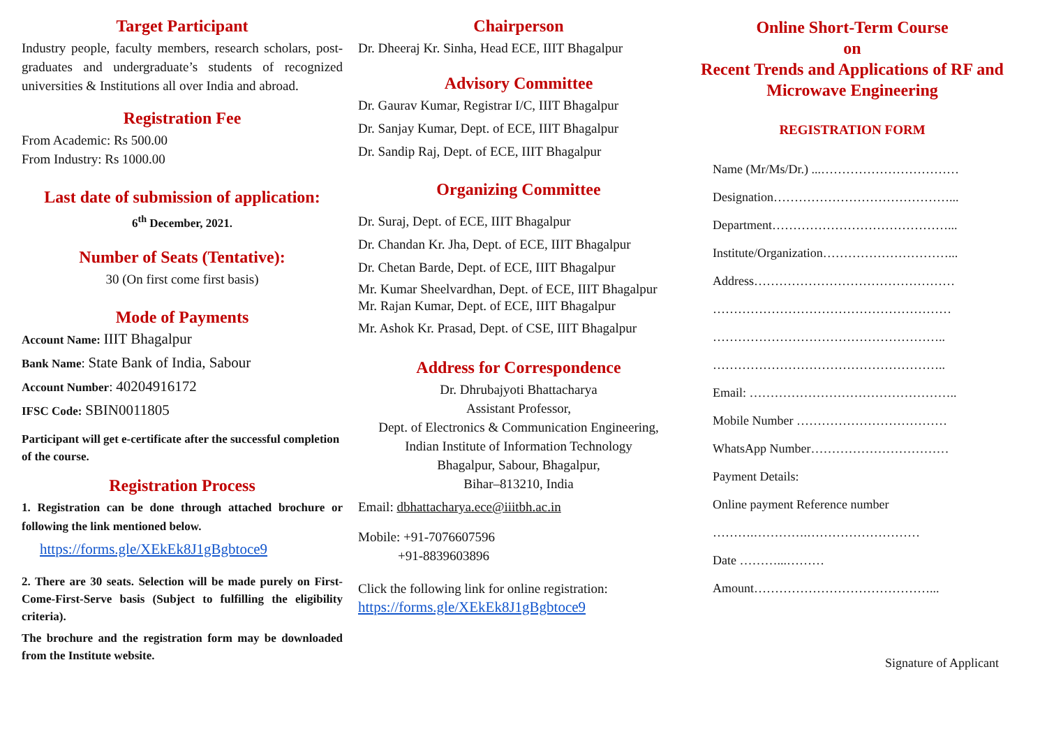Target Participant
Industry people, faculty members, research scholars, post-graduates and undergraduate’s students of recognized universities & Institutions all over India and abroad.
Registration Fee
From Academic: Rs 500.00
From Industry: Rs 1000.00
Last date of submission of application:
6<sup>th</sup> December, 2021.
Number of Seats (Tentative):
30 (On first come first basis)
Mode of Payments
Account Name: IIIT Bhagalpur
Bank Name: State Bank of India, Sabour
Account Number: 40204916172
IFSC Code: SBIN0011805
Participant will get e-certificate after the successful completion of the course.
Registration Process
1. Registration can be done through attached brochure or following the link mentioned below.
https://forms.gle/XEkEk8J1gBgbtoce9
2. There are 30 seats. Selection will be made purely on First-Come-First-Serve basis (Subject to fulfilling the eligibility criteria).
The brochure and the registration form may be downloaded from the Institute website.
Chairperson
Dr. Dheeraj Kr. Sinha, Head ECE, IIIT Bhagalpur
Advisory Committee
Dr. Gaurav Kumar, Registrar I/C, IIIT Bhagalpur
Dr. Sanjay Kumar, Dept. of ECE, IIIT Bhagalpur
Dr. Sandip Raj, Dept. of ECE, IIIT Bhagalpur
Organizing Committee
Dr. Suraj, Dept. of ECE, IIIT Bhagalpur
Dr. Chandan Kr. Jha, Dept. of ECE, IIIT Bhagalpur
Dr. Chetan Barde, Dept. of ECE, IIIT Bhagalpur
Mr. Kumar Sheelvardhan, Dept. of ECE, IIIT Bhagalpur
Mr. Rajan Kumar, Dept. of ECE, IIIT Bhagalpur
Mr. Ashok Kr. Prasad, Dept. of CSE, IIIT Bhagalpur
Address for Correspondence
Dr. Dhrubajyoti Bhattacharya
Assistant Professor,
Dept. of Electronics & Communication Engineering,
Indian Institute of Information Technology
Bhagalpur, Sabour, Bhagalpur,
Bihar–813210, India
Email: dbhattacharya.ece@iiitbh.ac.in
Mobile: +91-7076607596
+91-8839603896
Click the following link for online registration:
https://forms.gle/XEkEk8J1gBgbtoce9
Online Short-Term Course
on
Recent Trends and Applications of RF and Microwave Engineering
REGISTRATION FORM
Name (Mr/Ms/Dr.) ...……………………………
Designation……………………………………...
Department……………………………………...
Institute/Organization…………………………...
Address…………………………………………
…………………………………………………
………………………………………………..
………………………………………………..
Email: …………………………………………..
Mobile Number ………………………………
WhatsApp Number……………………………
Payment Details:
Online payment Reference number
……….………….………………………
Date ………...………
Amount……………………………………...
Signature of Applicant